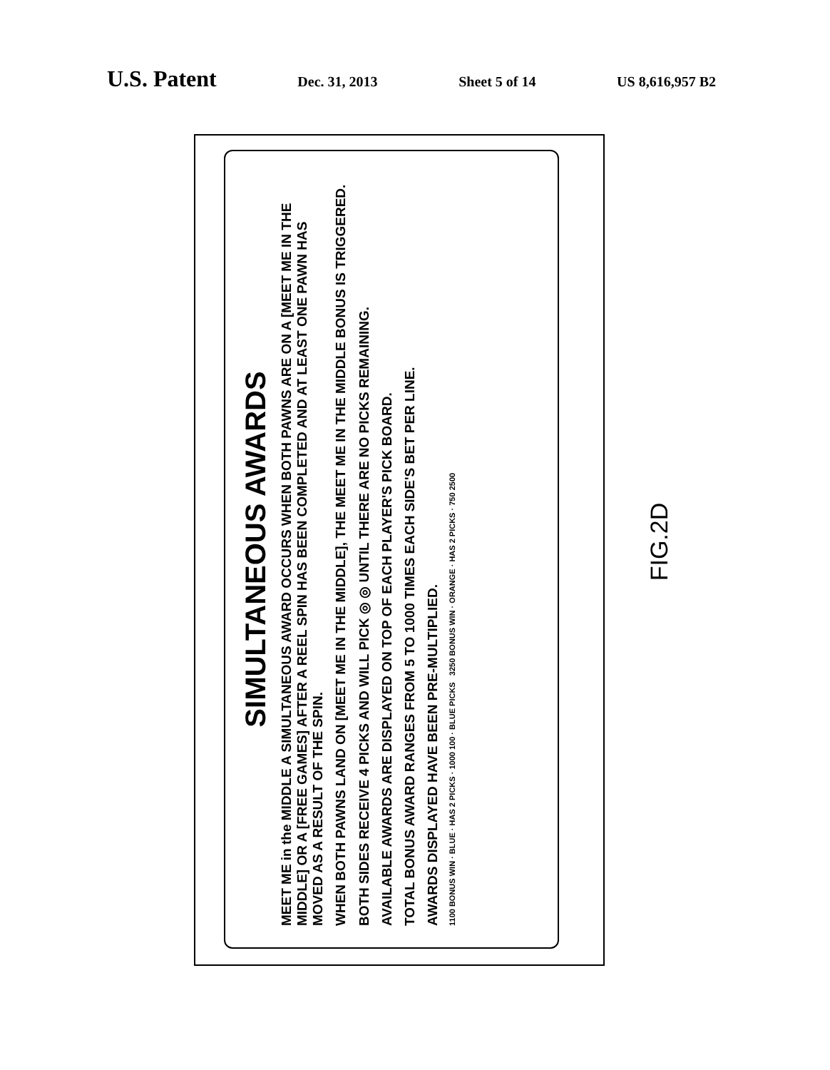U.S. Patent
Dec. 31, 2013 Sheet 5 of 14 US 8,616,957 B2
SIMULTANEOUS AWARDS
MEET ME in the MIDDLE A SIMULTANEOUS AWARD OCCURS WHEN BOTH PAWNS ARE ON A [MEET ME IN THE MIDDLE] OR A [FREE GAMES] AFTER A REEL SPIN HAS BEEN COMPLETED AND AT LEAST ONE PAWN HAS MOVED AS A RESULT OF THE SPIN.
WHEN BOTH PAWNS LAND ON [MEET ME IN THE MIDDLE], THE MEET ME IN THE MIDDLE BONUS IS TRIGGERED.
BOTH SIDES RECEIVE 4 PICKS AND WILL PICK ◎ ◎ UNTIL THERE ARE NO PICKS REMAINING.
AVAILABLE AWARDS ARE DISPLAYED ON TOP OF EACH PLAYER'S PICK BOARD.
TOTAL BONUS AWARD RANGES FROM 5 TO 1000 TIMES EACH SIDE'S BET PER LINE.
AWARDS DISPLAYED HAVE BEEN PRE-MULTIPLIED.
1100 BONUS WIN · BLUE · HAS 2 PICKS · 1000 100 · BLUE PICKS 3250 BONUS WIN · ORANGE · HAS 2 PICKS · 750 2500
FIG.2D